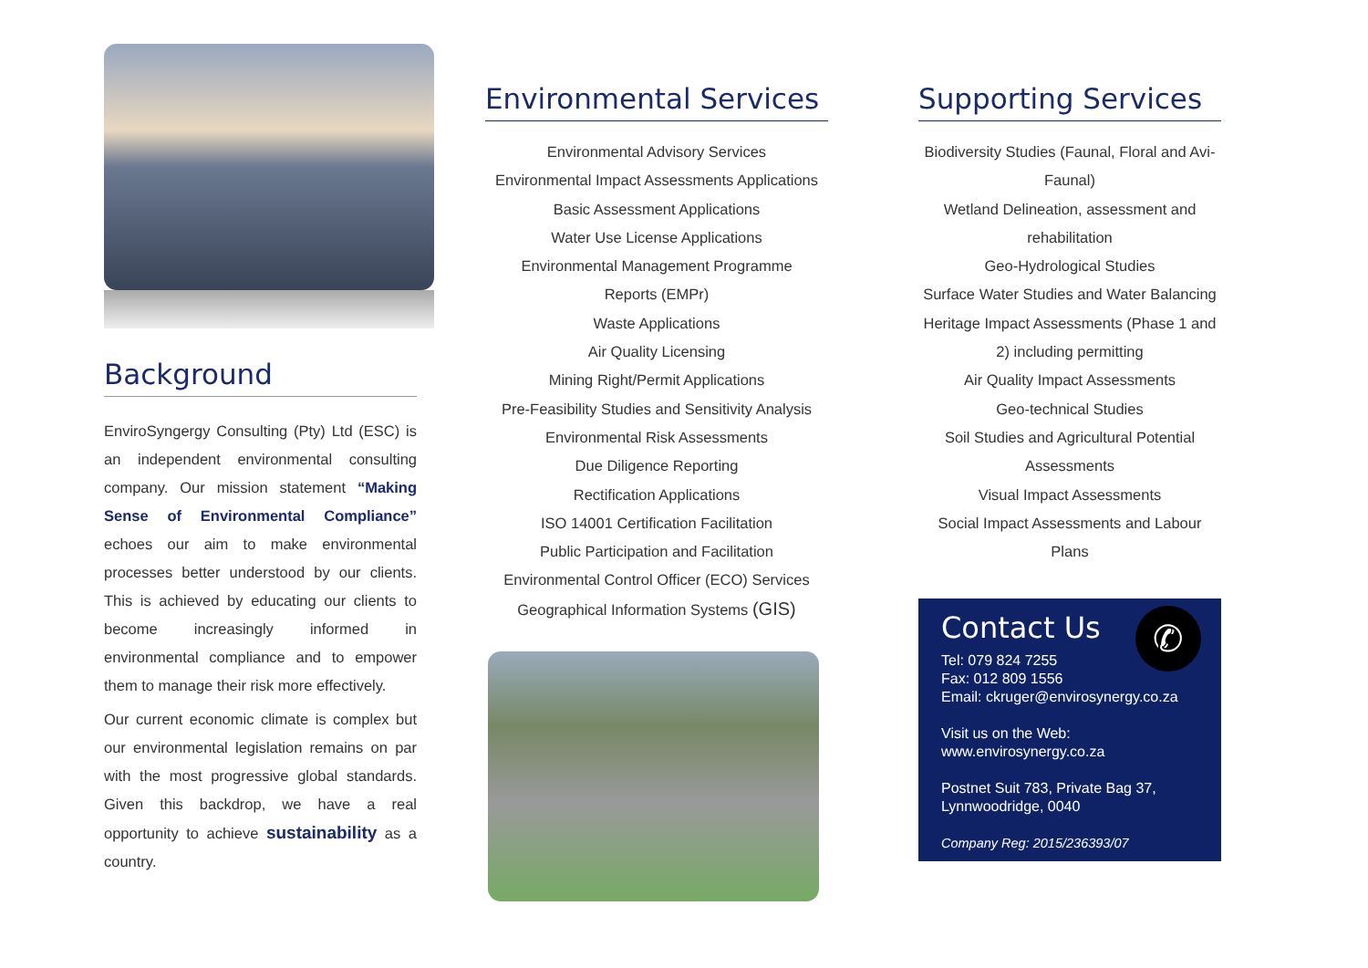Background
EnviroSyngergy Consulting (Pty) Ltd (ESC) is an independent environmental consulting company. Our mission statement “Making Sense of Environmental Compliance” echoes our aim to make environmental processes better understood by our clients. This is achieved by educating our clients to become increasingly informed in environmental compliance and to empower them to manage their risk more effectively.
Our current economic climate is complex but our environmental legislation remains on par with the most progressive global standards. Given this backdrop, we have a real opportunity to achieve sustainability as a country.
Environmental Services
Environmental Advisory Services
Environmental Impact Assessments Applications
Basic Assessment Applications
Water Use License Applications
Environmental Management Programme
Reports (EMPr)
Waste Applications
Air Quality Licensing
Mining Right/Permit Applications
Pre-Feasibility Studies and Sensitivity Analysis
Environmental Risk Assessments
Due Diligence Reporting
Rectification Applications
ISO 14001 Certification Facilitation
Public Participation and Facilitation
Environmental Control Officer (ECO) Services
Geographical Information Systems (GIS)
Supporting Services
Biodiversity Studies (Faunal, Floral and Avi-Faunal)
Wetland Delineation, assessment and rehabilitation
Geo-Hydrological Studies
Surface Water Studies and Water Balancing
Heritage Impact Assessments (Phase 1 and 2) including permitting
Air Quality Impact Assessments
Geo-technical Studies
Soil Studies and Agricultural Potential Assessments
Visual Impact Assessments
Social Impact Assessments and Labour Plans
✆
Contact Us
Tel: 079 824 7255
Fax: 012 809 1556
Email: ckruger@envirosynergy.co.za
Visit us on the Web:
www.envirosynergy.co.za
Postnet Suit 783, Private Bag 37,
Lynnwoodridge, 0040
Company Reg: 2015/236393/07